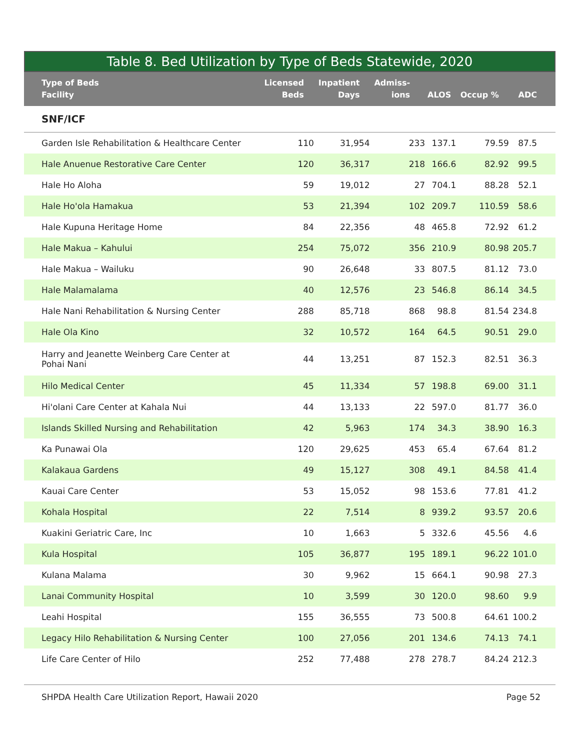Table 8. Bed Utilization by Type of Beds Statewide, 2020
| Type of Beds Facility | Licensed Beds | Inpatient Days | Admiss- ions | ALOS | Occup % | ADC |
| --- | --- | --- | --- | --- | --- | --- |
| SNF/ICF | | | | | | |
| Garden Isle Rehabilitation & Healthcare Center | 110 | 31,954 | 233 | 137.1 | 79.59 | 87.5 |
| Hale Anuenue Restorative Care Center | 120 | 36,317 | 218 | 166.6 | 82.92 | 99.5 |
| Hale Ho Aloha | 59 | 19,012 | 27 | 704.1 | 88.28 | 52.1 |
| Hale Ho'ola Hamakua | 53 | 21,394 | 102 | 209.7 | 110.59 | 58.6 |
| Hale Kupuna Heritage Home | 84 | 22,356 | 48 | 465.8 | 72.92 | 61.2 |
| Hale Makua – Kahului | 254 | 75,072 | 356 | 210.9 | 80.98 | 205.7 |
| Hale Makua – Wailuku | 90 | 26,648 | 33 | 807.5 | 81.12 | 73.0 |
| Hale Malamalama | 40 | 12,576 | 23 | 546.8 | 86.14 | 34.5 |
| Hale Nani Rehabilitation & Nursing Center | 288 | 85,718 | 868 | 98.8 | 81.54 | 234.8 |
| Hale Ola Kino | 32 | 10,572 | 164 | 64.5 | 90.51 | 29.0 |
| Harry and Jeanette Weinberg Care Center at Pohai Nani | 44 | 13,251 | 87 | 152.3 | 82.51 | 36.3 |
| Hilo Medical Center | 45 | 11,334 | 57 | 198.8 | 69.00 | 31.1 |
| Hi'olani Care Center at Kahala Nui | 44 | 13,133 | 22 | 597.0 | 81.77 | 36.0 |
| Islands Skilled Nursing and Rehabilitation | 42 | 5,963 | 174 | 34.3 | 38.90 | 16.3 |
| Ka Punawai Ola | 120 | 29,625 | 453 | 65.4 | 67.64 | 81.2 |
| Kalakaua Gardens | 49 | 15,127 | 308 | 49.1 | 84.58 | 41.4 |
| Kauai Care Center | 53 | 15,052 | 98 | 153.6 | 77.81 | 41.2 |
| Kohala Hospital | 22 | 7,514 | 8 | 939.2 | 93.57 | 20.6 |
| Kuakini Geriatric Care, Inc | 10 | 1,663 | 5 | 332.6 | 45.56 | 4.6 |
| Kula Hospital | 105 | 36,877 | 195 | 189.1 | 96.22 | 101.0 |
| Kulana Malama | 30 | 9,962 | 15 | 664.1 | 90.98 | 27.3 |
| Lanai Community Hospital | 10 | 3,599 | 30 | 120.0 | 98.60 | 9.9 |
| Leahi Hospital | 155 | 36,555 | 73 | 500.8 | 64.61 | 100.2 |
| Legacy Hilo Rehabilitation & Nursing Center | 100 | 27,056 | 201 | 134.6 | 74.13 | 74.1 |
| Life Care Center of Hilo | 252 | 77,488 | 278 | 278.7 | 84.24 | 212.3 |
SHPDA Health Care Utilization Report, Hawaii 2020 Page 52